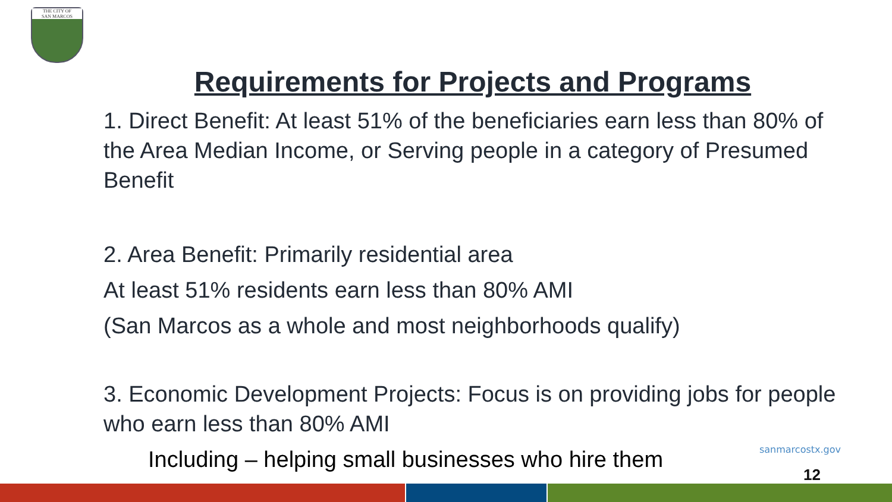THE CITY OF
SAN MARCOS
Requirements for Projects and Programs
1. Direct Benefit: At least 51% of the beneficiaries earn less than 80% of the Area Median Income, or Serving people in a category of Presumed Benefit
2. Area Benefit: Primarily residential area
At least 51% residents earn less than 80% AMI
(San Marcos as a whole and most neighborhoods qualify)
3. Economic Development Projects: Focus is on providing jobs for people who earn less than 80% AMI
Including – helping small businesses who hire them
sanmarcostx.gov
12